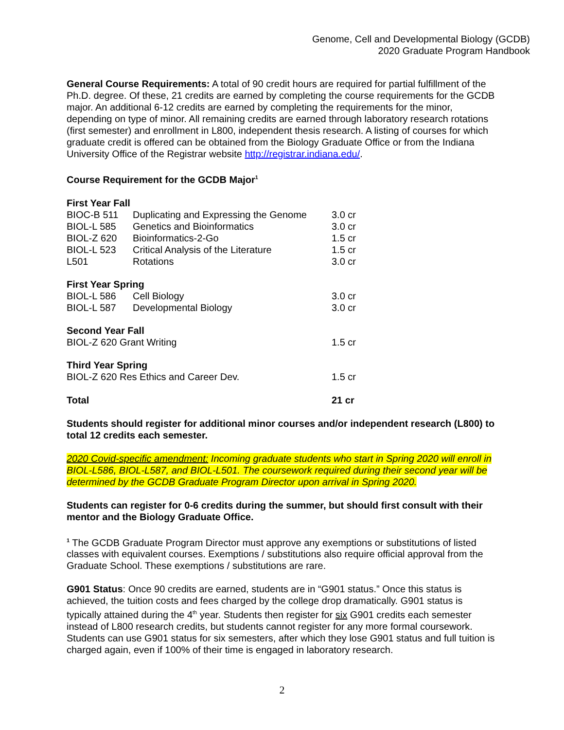Genome, Cell and Developmental Biology (GCDB)
2020 Graduate Program Handbook
General Course Requirements: A total of 90 credit hours are required for partial fulfillment of the Ph.D. degree. Of these, 21 credits are earned by completing the course requirements for the GCDB major. An additional 6-12 credits are earned by completing the requirements for the minor, depending on type of minor. All remaining credits are earned through laboratory research rotations (first semester) and enrollment in L800, independent thesis research. A listing of courses for which graduate credit is offered can be obtained from the Biology Graduate Office or from the Indiana University Office of the Registrar website http://registrar.indiana.edu/.
Course Requirement for the GCDB Major<sup>1</sup>
| First Year Fall | | |
| BIOC-B 511 | Duplicating and Expressing the Genome | 3.0 cr |
| BIOL-L 585 | Genetics and Bioinformatics | 3.0 cr |
| BIOL-Z 620 | Bioinformatics-2-Go | 1.5 cr |
| BIOL-L 523 | Critical Analysis of the Literature | 1.5 cr |
| L501 | Rotations | 3.0 cr |
| First Year Spring | | |
| BIOL-L 586 | Cell Biology | 3.0 cr |
| BIOL-L 587 | Developmental Biology | 3.0 cr |
| Second Year Fall | | |
| BIOL-Z 620 Grant Writing | | 1.5 cr |
| Third Year Spring | | |
| BIOL-Z 620 Res Ethics and Career Dev. | | 1.5 cr |
| Total | | 21 cr |
Students should register for additional minor courses and/or independent research (L800) to total 12 credits each semester.
2020 Covid-specific amendment: Incoming graduate students who start in Spring 2020 will enroll in BIOL-L586, BIOL-L587, and BIOL-L501. The coursework required during their second year will be determined by the GCDB Graduate Program Director upon arrival in Spring 2020.
Students can register for 0-6 credits during the summer, but should first consult with their mentor and the Biology Graduate Office.
<sup>1</sup> The GCDB Graduate Program Director must approve any exemptions or substitutions of listed classes with equivalent courses. Exemptions / substitutions also require official approval from the Graduate School. These exemptions / substitutions are rare.
G901 Status: Once 90 credits are earned, students are in “G901 status.” Once this status is achieved, the tuition costs and fees charged by the college drop dramatically. G901 status is typically attained during the 4<sup>th</sup> year. Students then register for six G901 credits each semester instead of L800 research credits, but students cannot register for any more formal coursework. Students can use G901 status for six semesters, after which they lose G901 status and full tuition is charged again, even if 100% of their time is engaged in laboratory research.
2